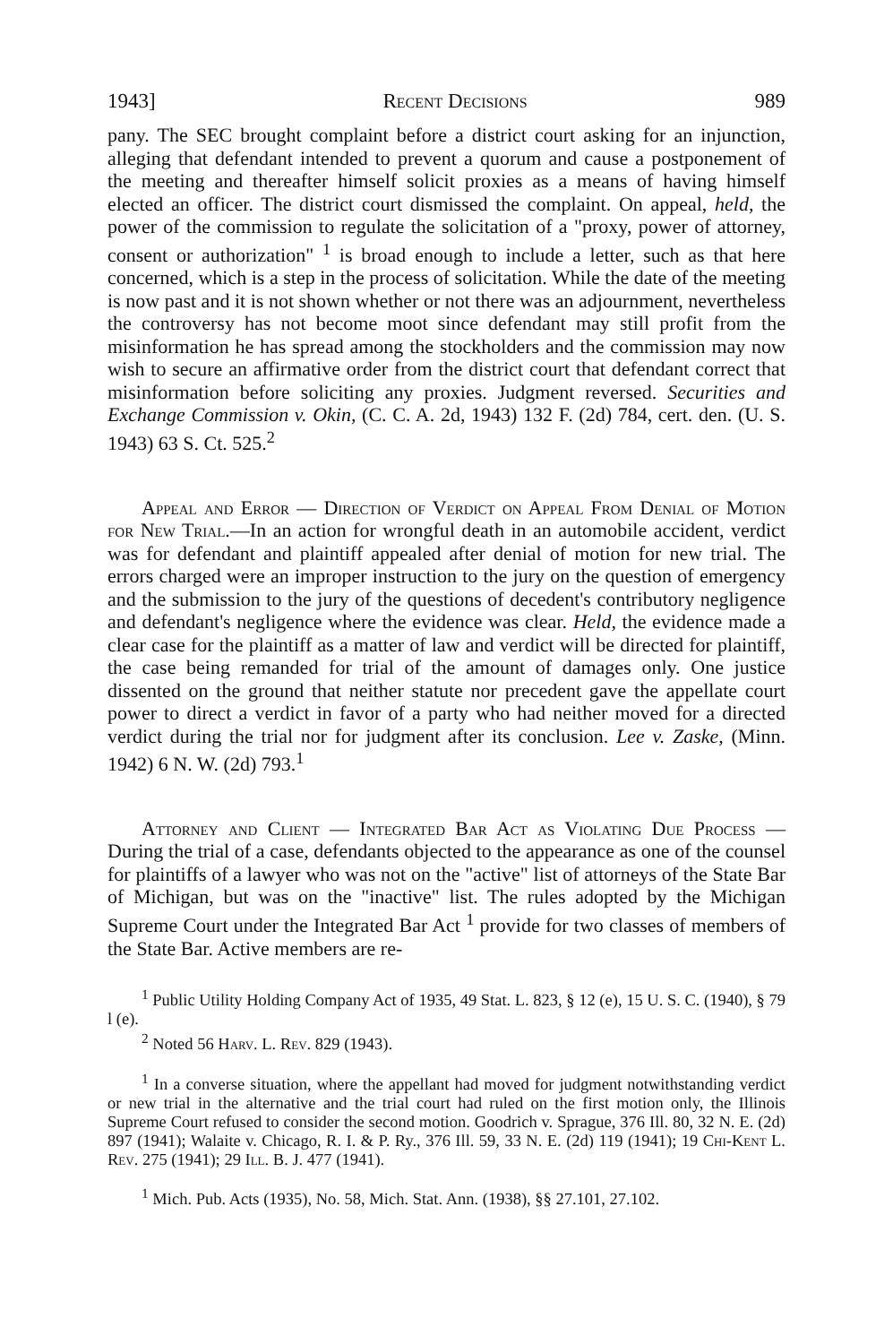1943] Recent Decisions 989
pany. The SEC brought complaint before a district court asking for an injunction, alleging that defendant intended to prevent a quorum and cause a postponement of the meeting and thereafter himself solicit proxies as a means of having himself elected an officer. The district court dismissed the complaint. On appeal, held, the power of the commission to regulate the solicitation of a "proxy, power of attorney, consent or authorization" <sup>1</sup> is broad enough to include a letter, such as that here concerned, which is a step in the process of solicitation. While the date of the meeting is now past and it is not shown whether or not there was an adjournment, nevertheless the controversy has not become moot since defendant may still profit from the misinformation he has spread among the stockholders and the commission may now wish to secure an affirmative order from the district court that defendant correct that misinformation before soliciting any proxies. Judgment reversed. Securities and Exchange Commission v. Okin, (C. C. A. 2d, 1943) 132 F. (2d) 784, cert. den. (U. S. 1943) 63 S. Ct. 525.<sup>2</sup>
Appeal and Error — Direction of Verdict on Appeal From Denial of Motion for New Trial.—In an action for wrongful death in an automobile accident, verdict was for defendant and plaintiff appealed after denial of motion for new trial. The errors charged were an improper instruction to the jury on the question of emergency and the submission to the jury of the questions of decedent's contributory negligence and defendant's negligence where the evidence was clear. Held, the evidence made a clear case for the plaintiff as a matter of law and verdict will be directed for plaintiff, the case being remanded for trial of the amount of damages only. One justice dissented on the ground that neither statute nor precedent gave the appellate court power to direct a verdict in favor of a party who had neither moved for a directed verdict during the trial nor for judgment after its conclusion. Lee v. Zaske, (Minn. 1942) 6 N. W. (2d) 793.<sup>1</sup>
Attorney and Client — Integrated Bar Act as Violating Due Process — During the trial of a case, defendants objected to the appearance as one of the counsel for plaintiffs of a lawyer who was not on the "active" list of attorneys of the State Bar of Michigan, but was on the "inactive" list. The rules adopted by the Michigan Supreme Court under the Integrated Bar Act <sup>1</sup> provide for two classes of members of the State Bar. Active members are re-
<sup>1</sup> Public Utility Holding Company Act of 1935, 49 Stat. L. 823, § 12 (e), 15 U. S. C. (1940), § 79 l (e).
<sup>2</sup> Noted 56 Harv. L. Rev. 829 (1943).
<sup>1</sup> In a converse situation, where the appellant had moved for judgment notwithstanding verdict or new trial in the alternative and the trial court had ruled on the first motion only, the Illinois Supreme Court refused to consider the second motion. Goodrich v. Sprague, 376 Ill. 80, 32 N. E. (2d) 897 (1941); Walaite v. Chicago, R. I. & P. Ry., 376 Ill. 59, 33 N. E. (2d) 119 (1941); 19 Chi-Kent L. Rev. 275 (1941); 29 Ill. B. J. 477 (1941).
<sup>1</sup> Mich. Pub. Acts (1935), No. 58, Mich. Stat. Ann. (1938), §§ 27.101, 27.102.